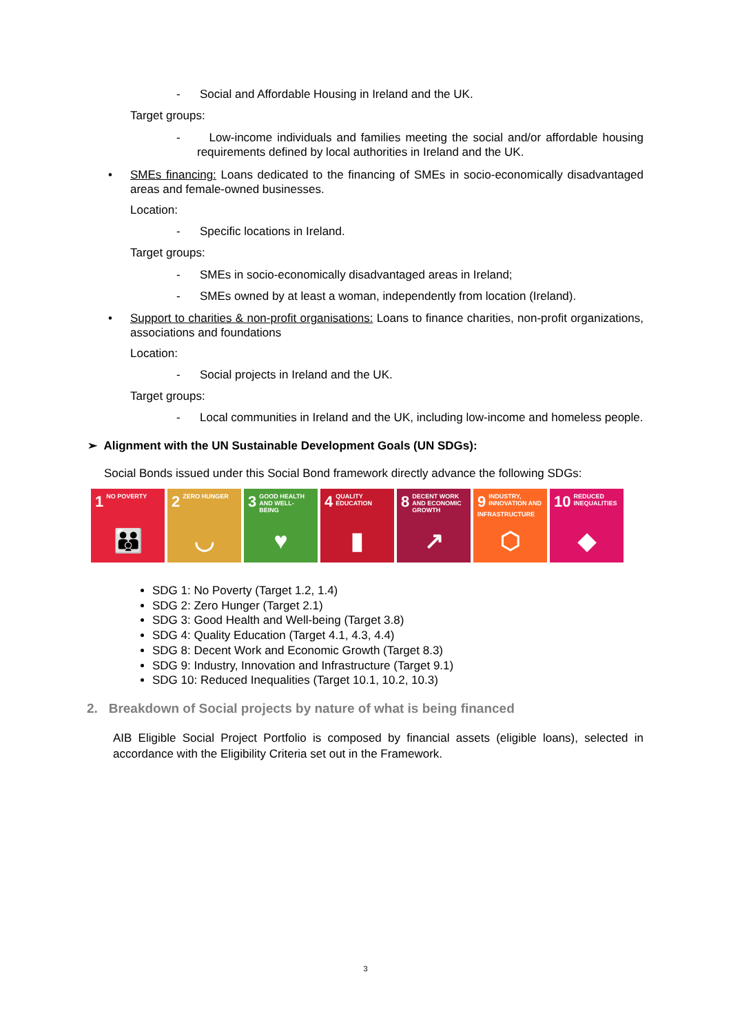- Social and Affordable Housing in Ireland and the UK.
Target groups:
- Low-income individuals and families meeting the social and/or affordable housing requirements defined by local authorities in Ireland and the UK.
• SMEs financing: Loans dedicated to the financing of SMEs in socio-economically disadvantaged areas and female-owned businesses.
Location:
- Specific locations in Ireland.
Target groups:
- SMEs in socio-economically disadvantaged areas in Ireland;
- SMEs owned by at least a woman, independently from location (Ireland).
• Support to charities & non-profit organisations: Loans to finance charities, non-profit organizations, associations and foundations
Location:
- Social projects in Ireland and the UK.
Target groups:
- Local communities in Ireland and the UK, including low-income and homeless people.
➢ Alignment with the UN Sustainable Development Goals (UN SDGs):
Social Bonds issued under this Social Bond framework directly advance the following SDGs:
1 NO POVERTY
👪
2 ZERO HUNGER
◡
3 GOOD HEALTH AND WELL-BEING
♥
4 QUALITY EDUCATION
▮
8 DECENT WORK AND ECONOMIC GROWTH
↗
9 INDUSTRY, INNOVATION AND INFRASTRUCTURE
⬡
10 REDUCED INEQUALITIES
◆
SDG 1: No Poverty (Target 1.2, 1.4)
SDG 2: Zero Hunger (Target 2.1)
SDG 3: Good Health and Well-being (Target 3.8)
SDG 4: Quality Education (Target 4.1, 4.3, 4.4)
SDG 8: Decent Work and Economic Growth (Target 8.3)
SDG 9: Industry, Innovation and Infrastructure (Target 9.1)
SDG 10: Reduced Inequalities (Target 10.1, 10.2, 10.3)
2. Breakdown of Social projects by nature of what is being financed
AIB Eligible Social Project Portfolio is composed by financial assets (eligible loans), selected in accordance with the Eligibility Criteria set out in the Framework.
3